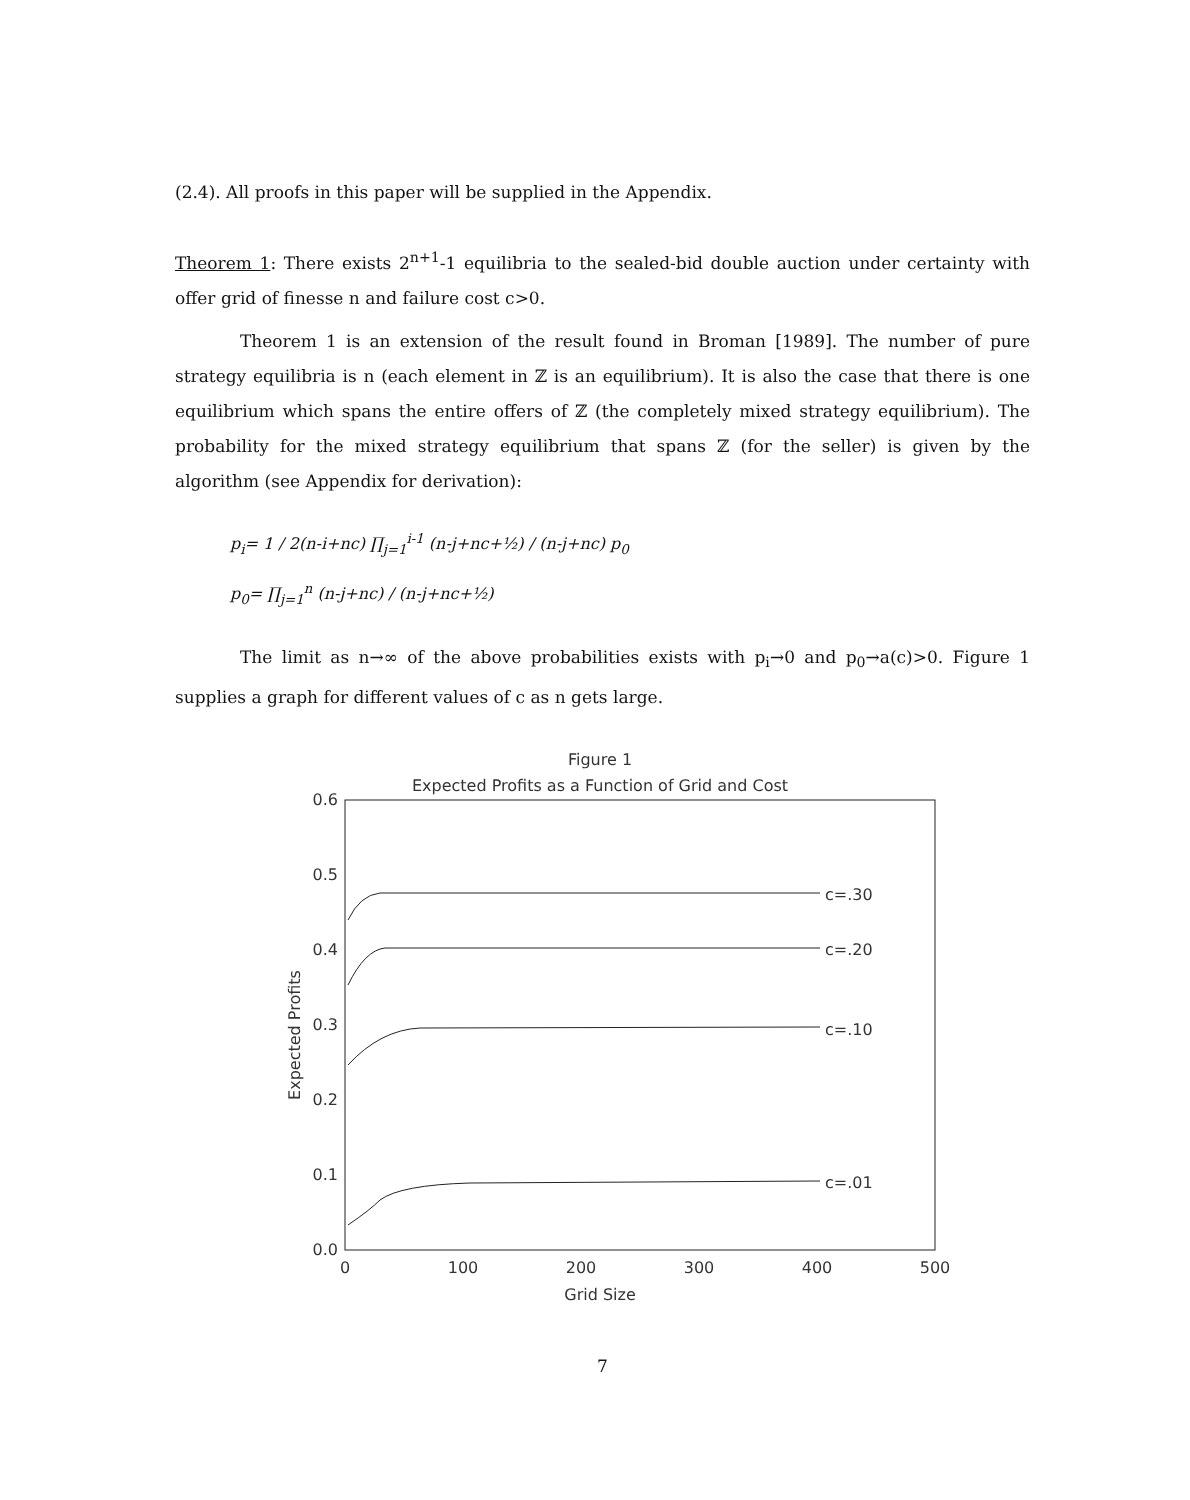(2.4). All proofs in this paper will be supplied in the Appendix.
Theorem 1: There exists 2<sup>n+1</sup>-1 equilibria to the sealed-bid double auction under certainty with offer grid of finesse n and failure cost c>0.
Theorem 1 is an extension of the result found in Broman [1989]. The number of pure strategy equilibria is n (each element in ℤ is an equilibrium). It is also the case that there is one equilibrium which spans the entire offers of ℤ (the completely mixed strategy equilibrium). The probability for the mixed strategy equilibrium that spans ℤ (for the seller) is given by the algorithm (see Appendix for derivation):
p<sub>i</sub>= 1 / 2(n-i+nc) ∏<sub>j=1</sub><sup>i-1</sup> (n-j+nc+½) / (n-j+nc) p<sub>0</sub>
p<sub>0</sub>= ∏<sub>j=1</sub><sup>n</sup> (n-j+nc) / (n-j+nc+½)
The limit as n→∞ of the above probabilities exists with p<sub>i</sub>→0 and p<sub>0</sub>→a(c)>0. Figure 1 supplies a graph for different values of c as n gets large.
Figure 1
Expected Profits as a Function of Grid and Cost
0.6
0.5
0.4
0.3
0.2
0.1
0.0
0
100
200
300
400
500
Grid Size
Expected Profits
c=.30
c=.20
c=.10
c=.01
7